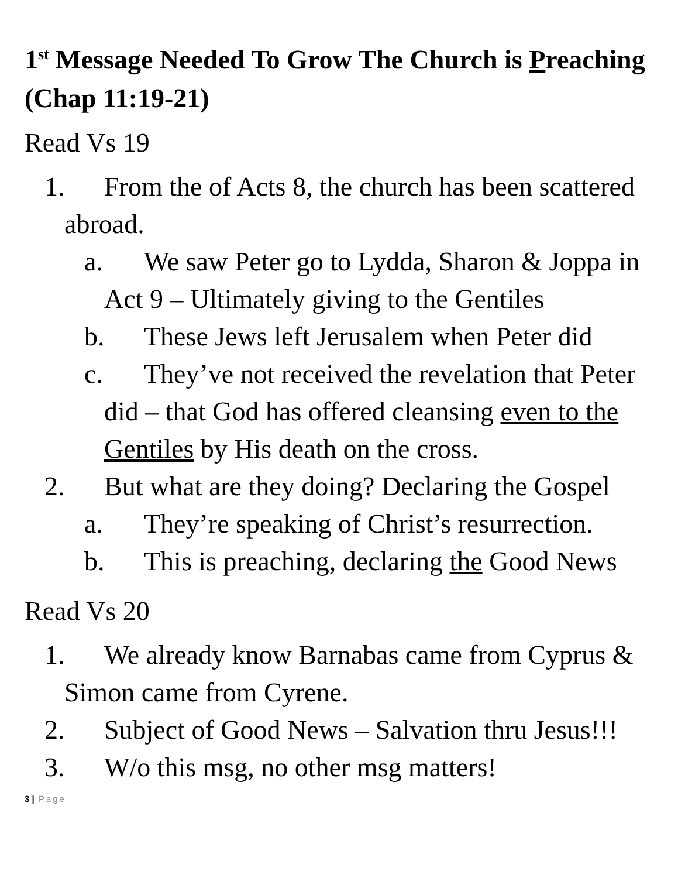1<sup>st</sup> Message Needed To Grow The Church is Preaching (Chap 11:19-21)
Read Vs 19
1. From the of Acts 8, the church has been scattered abroad.
a. We saw Peter go to Lydda, Sharon & Joppa in Act 9 – Ultimately giving to the Gentiles
b. These Jews left Jerusalem when Peter did
c. They’ve not received the revelation that Peter did – that God has offered cleansing even to the Gentiles by His death on the cross.
2. But what are they doing? Declaring the Gospel
a. They’re speaking of Christ’s resurrection.
b. This is preaching, declaring the Good News
Read Vs 20
1. We already know Barnabas came from Cyprus & Simon came from Cyrene.
2. Subject of Good News – Salvation thru Jesus!!!
3. W/o this msg, no other msg matters!
3 | Page